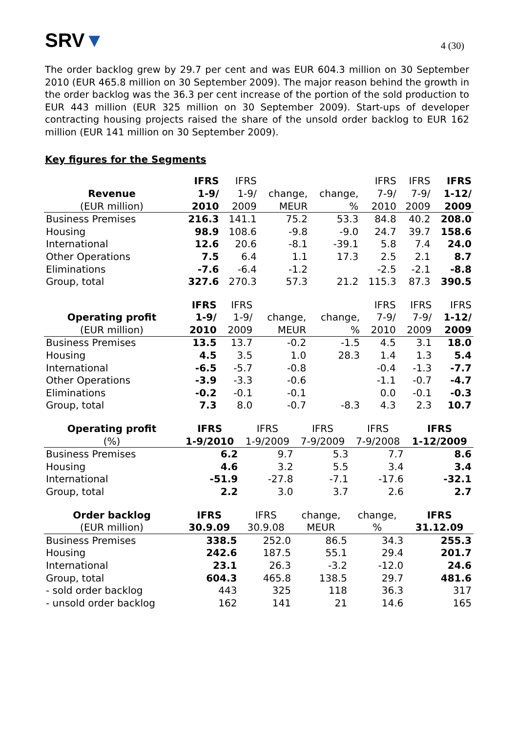SRV▼
4 (30)
The order backlog grew by 29.7 per cent and was EUR 604.3 million on 30 September 2010 (EUR 465.8 million on 30 September 2009). The major reason behind the growth in the order backlog was the 36.3 per cent increase of the portion of the sold production to EUR 443 million (EUR 325 million on 30 September 2009). Start-ups of developer contracting housing projects raised the share of the unsold order backlog to EUR 162 million (EUR 141 million on 30 September 2009).
Key figures for the Segments
| | IFRS | IFRS | | | IFRS | IFRS | IFRS |
| --- | --- | --- | --- | --- | --- | --- | --- |
| Revenue | 1-9/ | 1-9/ | change, | change, | 7-9/ | 7-9/ | 1-12/ |
| (EUR million) | 2010 | 2009 | MEUR | % | 2010 | 2009 | 2009 |
| Business Premises | 216.3 | 141.1 | 75.2 | 53.3 | 84.8 | 40.2 | 208.0 |
| Housing | 98.9 | 108.6 | -9.8 | -9.0 | 24.7 | 39.7 | 158.6 |
| International | 12.6 | 20.6 | -8.1 | -39.1 | 5.8 | 7.4 | 24.0 |
| Other Operations | 7.5 | 6.4 | 1.1 | 17.3 | 2.5 | 2.1 | 8.7 |
| Eliminations | -7.6 | -6.4 | -1.2 | | -2.5 | -2.1 | -8.8 |
| Group, total | 327.6 | 270.3 | 57.3 | 21.2 | 115.3 | 87.3 | 390.5 |
| | IFRS | IFRS | | | IFRS | IFRS | IFRS |
| --- | --- | --- | --- | --- | --- | --- | --- |
| Operating profit | 1-9/ | 1-9/ | change, | change, | 7-9/ | 7-9/ | 1-12/ |
| (EUR million) | 2010 | 2009 | MEUR | % | 2010 | 2009 | 2009 |
| Business Premises | 13.5 | 13.7 | -0.2 | -1.5 | 4.5 | 3.1 | 18.0 |
| Housing | 4.5 | 3.5 | 1.0 | 28.3 | 1.4 | 1.3 | 5.4 |
| International | -6.5 | -5.7 | -0.8 | | -0.4 | -1.3 | -7.7 |
| Other Operations | -3.9 | -3.3 | -0.6 | | -1.1 | -0.7 | -4.7 |
| Eliminations | -0.2 | -0.1 | -0.1 | | 0.0 | -0.1 | -0.3 |
| Group, total | 7.3 | 8.0 | -0.7 | -8.3 | 4.3 | 2.3 | 10.7 |
| Operating profit | IFRS | IFRS | IFRS | IFRS | IFRS |
| --- | --- | --- | --- | --- | --- |
| (%) | 1-9/2010 | 1-9/2009 | 7-9/2009 | 7-9/2008 | 1-12/2009 |
| Business Premises | 6.2 | 9.7 | 5.3 | 7.7 | 8.6 |
| Housing | 4.6 | 3.2 | 5.5 | 3.4 | 3.4 |
| International | -51.9 | -27.8 | -7.1 | -17.6 | -32.1 |
| Group, total | 2.2 | 3.0 | 3.7 | 2.6 | 2.7 |
| Order backlog | IFRS | IFRS | change, | change, | IFRS |
| --- | --- | --- | --- | --- | --- |
| (EUR million) | 30.9.09 | 30.9.08 | MEUR | % | 31.12.09 |
| Business Premises | 338.5 | 252.0 | 86.5 | 34.3 | 255.3 |
| Housing | 242.6 | 187.5 | 55.1 | 29.4 | 201.7 |
| International | 23.1 | 26.3 | -3.2 | -12.0 | 24.6 |
| Group, total | 604.3 | 465.8 | 138.5 | 29.7 | 481.6 |
| - sold order backlog | 443 | 325 | 118 | 36.3 | 317 |
| - unsold order backlog | 162 | 141 | 21 | 14.6 | 165 |